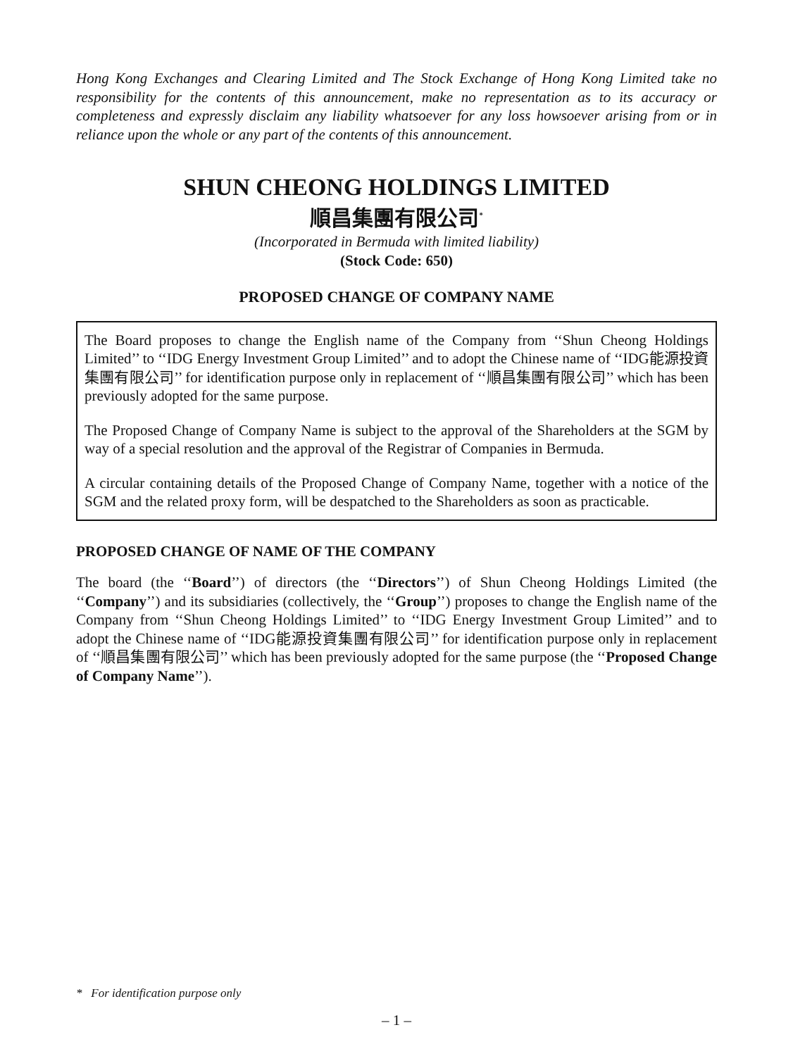Hong Kong Exchanges and Clearing Limited and The Stock Exchange of Hong Kong Limited take no responsibility for the contents of this announcement, make no representation as to its accuracy or completeness and expressly disclaim any liability whatsoever for any loss howsoever arising from or in reliance upon the whole or any part of the contents of this announcement.
SHUN CHEONG HOLDINGS LIMITED
順昌集團有限公司<sup>*</sup>
(Incorporated in Bermuda with limited liability)
(Stock Code: 650)
PROPOSED CHANGE OF COMPANY NAME
The Board proposes to change the English name of the Company from ‘‘Shun Cheong Holdings Limited’’ to ‘‘IDG Energy Investment Group Limited’’ and to adopt the Chinese name of ‘‘IDG能源投資集團有限公司’’ for identification purpose only in replacement of ‘‘順昌集團有限公司’’ which has been previously adopted for the same purpose.
The Proposed Change of Company Name is subject to the approval of the Shareholders at the SGM by way of a special resolution and the approval of the Registrar of Companies in Bermuda.
A circular containing details of the Proposed Change of Company Name, together with a notice of the SGM and the related proxy form, will be despatched to the Shareholders as soon as practicable.
PROPOSED CHANGE OF NAME OF THE COMPANY
The board (the ‘‘Board’’) of directors (the ‘‘Directors’’) of Shun Cheong Holdings Limited (the ‘‘Company’’) and its subsidiaries (collectively, the ‘‘Group’’) proposes to change the English name of the Company from ‘‘Shun Cheong Holdings Limited’’ to ‘‘IDG Energy Investment Group Limited’’ and to adopt the Chinese name of ‘‘IDG能源投資集團有限公司’’ for identification purpose only in replacement of ‘‘順昌集團有限公司’’ which has been previously adopted for the same purpose (the ‘‘Proposed Change of Company Name’’).
* For identification purpose only
– 1 –